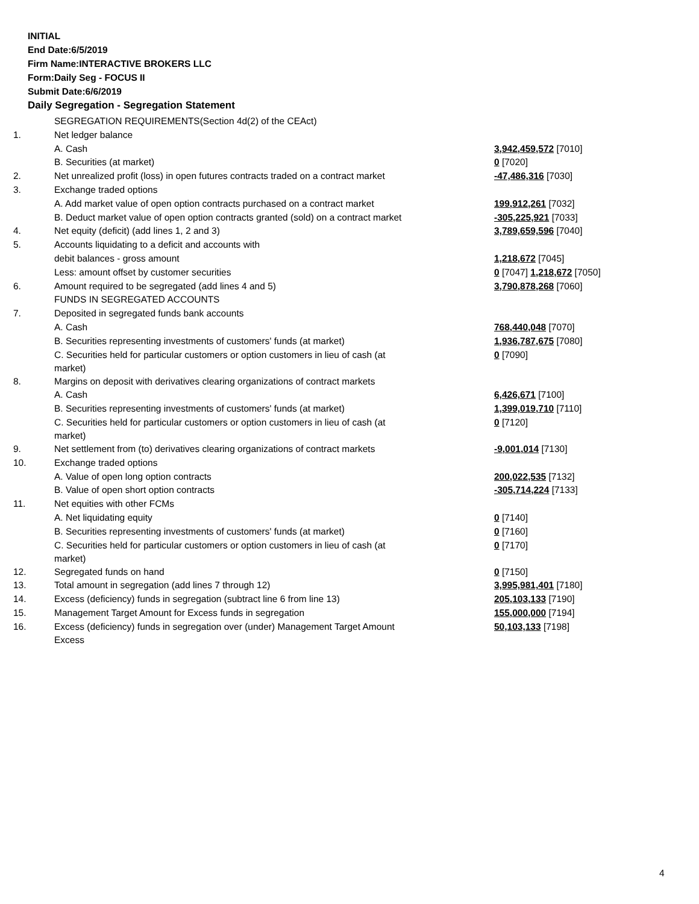INITIAL
End Date:6/5/2019
Firm Name:INTERACTIVE BROKERS LLC
Form:Daily Seg - FOCUS II
Submit Date:6/6/2019
Daily Segregation - Segregation Statement
| | SEGREGATION REQUIREMENTS(Section 4d(2) of the CEAct) | |
| 1. | Net ledger balance | |
| | A. Cash | 3,942,459,572 [7010] |
| | B. Securities (at market) | 0 [7020] |
| 2. | Net unrealized profit (loss) in open futures contracts traded on a contract market | -47,486,316 [7030] |
| 3. | Exchange traded options | |
| | A. Add market value of open option contracts purchased on a contract market | 199,912,261 [7032] |
| | B. Deduct market value of open option contracts granted (sold) on a contract market | -305,225,921 [7033] |
| 4. | Net equity (deficit) (add lines 1, 2 and 3) | 3,789,659,596 [7040] |
| 5. | Accounts liquidating to a deficit and accounts with | |
| | debit balances - gross amount | 1,218,672 [7045] |
| | Less: amount offset by customer securities | 0 [7047] 1,218,672 [7050] |
| 6. | Amount required to be segregated (add lines 4 and 5) | 3,790,878,268 [7060] |
| | FUNDS IN SEGREGATED ACCOUNTS | |
| 7. | Deposited in segregated funds bank accounts | |
| | A. Cash | 768,440,048 [7070] |
| | B. Securities representing investments of customers' funds (at market) | 1,936,787,675 [7080] |
| | C. Securities held for particular customers or option customers in lieu of cash (at market) | 0 [7090] |
| 8. | Margins on deposit with derivatives clearing organizations of contract markets | |
| | A. Cash | 6,426,671 [7100] |
| | B. Securities representing investments of customers' funds (at market) | 1,399,019,710 [7110] |
| | C. Securities held for particular customers or option customers in lieu of cash (at market) | 0 [7120] |
| 9. | Net settlement from (to) derivatives clearing organizations of contract markets | -9,001,014 [7130] |
| 10. | Exchange traded options | |
| | A. Value of open long option contracts | 200,022,535 [7132] |
| | B. Value of open short option contracts | -305,714,224 [7133] |
| 11. | Net equities with other FCMs | |
| | A. Net liquidating equity | 0 [7140] |
| | B. Securities representing investments of customers' funds (at market) | 0 [7160] |
| | C. Securities held for particular customers or option customers in lieu of cash (at market) | 0 [7170] |
| 12. | Segregated funds on hand | 0 [7150] |
| 13. | Total amount in segregation (add lines 7 through 12) | 3,995,981,401 [7180] |
| 14. | Excess (deficiency) funds in segregation (subtract line 6 from line 13) | 205,103,133 [7190] |
| 15. | Management Target Amount for Excess funds in segregation | 155,000,000 [7194] |
| 16. | Excess (deficiency) funds in segregation over (under) Management Target Amount Excess | 50,103,133 [7198] |
4